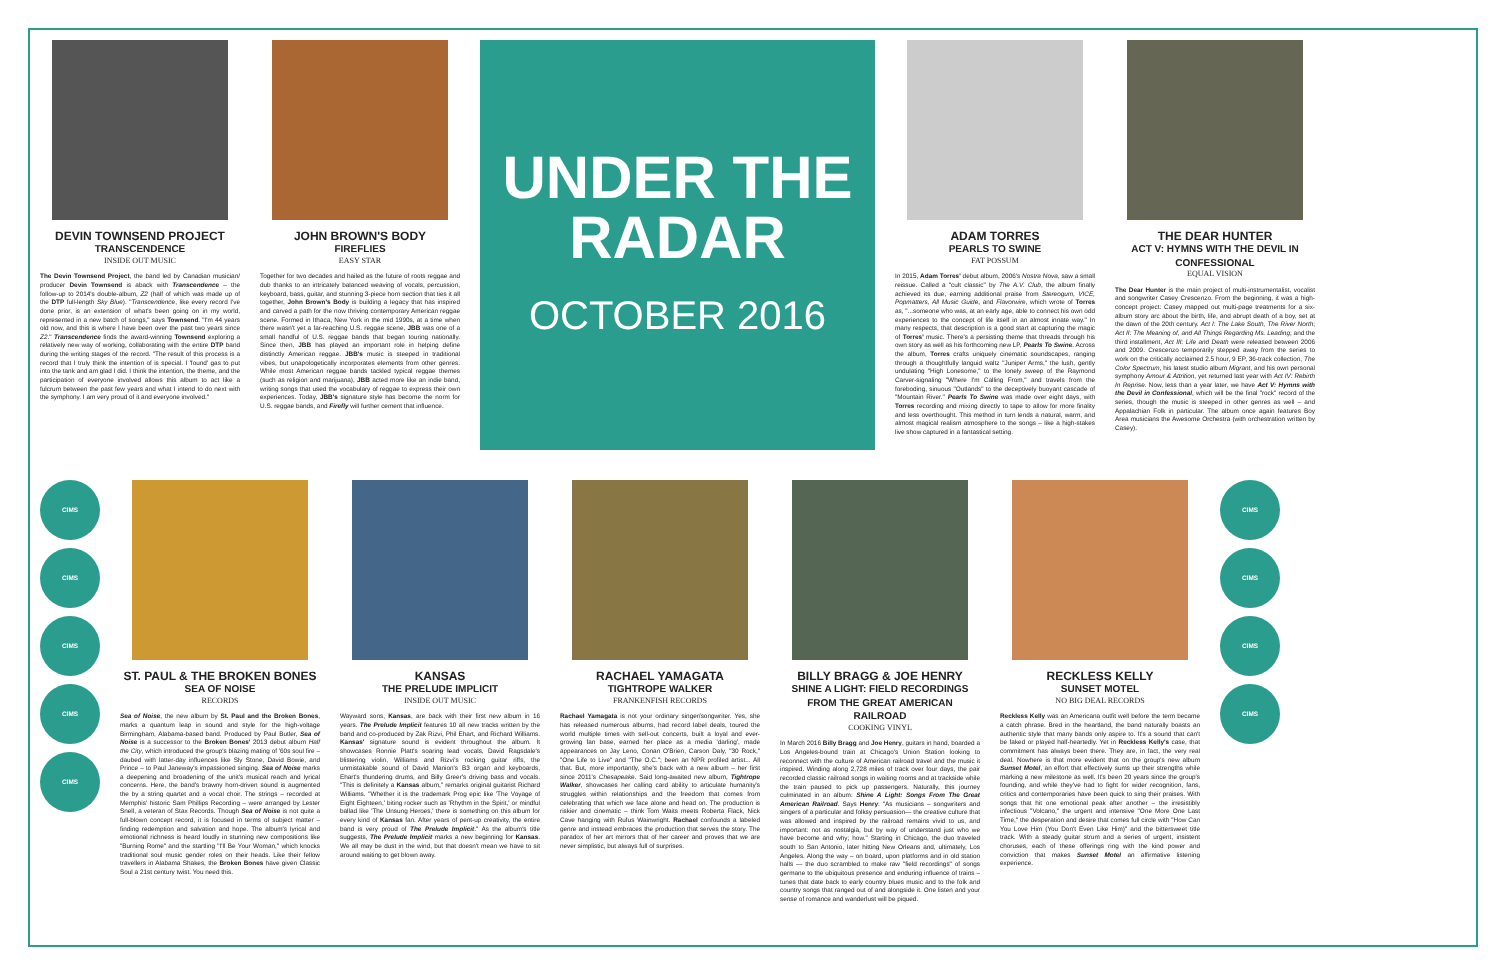DEVIN TOWNSEND PROJECT
TRANSCENDENCE
INSIDE OUT MUSIC
The Devin Townsend Project, the band led by Canadian musician/ producer Devin Townsend is aback with Transcendence – the follow-up to 2014's double-album, Z2 (half of which was made up of the DTP full-length Sky Blue). "Transcendence, like every record I've done prior, is an extension of what's been going on in my world, represented in a new batch of songs," says Townsend. "I'm 44 years old now, and this is where I have been over the past two years since Z2." Transcendence finds the award-winning Townsend exploring a relatively new way of working, collaborating with the entire DTP band during the writing stages of the record. "The result of this process is a record that I truly think the intention of is special. I 'found' gas to put into the tank and am glad I did. I think the intention, the theme, and the participation of everyone involved allows this album to act like a fulcrum between the past few years and what I intend to do next with the symphony. I am very proud of it and everyone involved."
JOHN BROWN'S BODY
FIREFLIES
EASY STAR
Together for two decades and hailed as the future of roots reggae and dub thanks to an intricately balanced weaving of vocals, percussion, keyboard, bass, guitar, and stunning 3-piece horn section that ties it all together, John Brown's Body is building a legacy that has inspired and carved a path for the now thriving contemporary American reggae scene. Formed in Ithaca, New York in the mid 1990s, at a time when there wasn't yet a far-reaching U.S. reggae scene, JBB was one of a small handful of U.S. reggae bands that began touring nationally. Since then, JBB has played an important role in helping define distinctly American reggae. JBB's music is steeped in traditional vibes, but unapologetically incorporates elements from other genres. While most American reggae bands tackled typical reggae themes (such as religion and marijuana), JBB acted more like an indie band, writing songs that used the vocabulary of reggae to express their own experiences. Today, JBB's signature style has become the norm for U.S. reggae bands, and Firefly will further cement that influence.
UNDER THE
RADAR
OCTOBER 2016
ADAM TORRES
PEARLS TO SWINE
FAT POSSUM
In 2015, Adam Torres' debut album, 2006's Nostra Nova, saw a small reissue. Called a "cult classic" by The A.V. Club, the album finally achieved its due, earning additional praise from Stereogum, VICE, Popmatters, All Music Guide, and Flavorwire, which wrote of Torres as, "...someone who was, at an early age, able to connect his own odd experiences to the concept of life itself in an almost innate way." In many respects, that description is a good start at capturing the magic of Torres' music. There's a persisting theme that threads through his own story as well as his forthcoming new LP, Pearls To Swine. Across the album, Torres crafts uniquely cinematic soundscapes, ranging through a thoughtfully languid waltz "Juniper Arms," the lush, gently undulating "High Lonesome," to the lonely sweep of the Raymond Carver-signaling "Where I'm Calling From," and travels from the foreboding, sinuous "Outlands" to the deceptively buoyant cascade of "Mountain River." Pearls To Swine was made over eight days, with Torres recording and mixing directly to tape to allow for more finality and less overthought. This method in turn lends a natural, warm, and almost magical realism atmosphere to the songs – like a high-stakes live show captured in a fantastical setting.
THE DEAR HUNTER
ACT V: HYMNS WITH THE DEVIL IN CONFESSIONAL
EQUAL VISION
The Dear Hunter is the main project of multi-instrumentalist, vocalist and songwriter Casey Crescenzo. From the beginning, it was a high-concept project: Casey mapped out multi-page treatments for a six-album story arc about the birth, life, and abrupt death of a boy, set at the dawn of the 20th century. Act I: The Lake South, The River North; Act II: The Meaning of, and All Things Regarding Ms. Leading; and the third installment, Act III: Life and Death were released between 2006 and 2009. Crescenzo temporarily stepped away from the series to work on the critically acclaimed 2.5 hour, 9 EP, 36-track collection, The Color Spectrum, his latest studio album Migrant, and his own personal symphony Amour & Attrition, yet returned last year with Act IV: Rebirth In Reprise. Now, less than a year later, we have Act V: Hymns with the Devil in Confessional, which will be the final "rock" record of the series, though the music is steeped in other genres as well – and Appalachian Folk in particular. The album once again features Boy Area musicians the Awesome Orchestra (with orchestration written by Casey).
CIMS
CIMS
CIMS
CIMS
CIMS
ST. PAUL & THE BROKEN BONES
SEA OF NOISE
RECORDS
Sea of Noise, the new album by St. Paul and the Broken Bones, marks a quantum leap in sound and style for the high-voltage Birmingham, Alabama-based band. Produced by Paul Butler, Sea of Noise is a successor to the Broken Bones' 2013 debut album Half the City, which introduced the group's blazing mating of '60s soul fire – daubed with latter-day influences like Sly Stone, David Bowie, and Prince – to Paul Janeway's impassioned singing. Sea of Noise marks a deepening and broadening of the unit's musical reach and lyrical concerns. Here, the band's brawny horn-driven sound is augmented the by a string quartet and a vocal choir. The strings – recorded at Memphis' historic Sam Phillips Recording – were arranged by Lester Snell, a veteran of Stax Records. Though Sea of Noise is not quite a full-blown concept record, it is focused in terms of subject matter – finding redemption and salvation and hope. The album's lyrical and emotional richness is heard loudly in stunning new compositions like "Burning Rome" and the startling "I'll Be Your Woman," which knocks traditional soul music gender roles on their heads. Like their fellow travellers in Alabama Shakes, the Broken Bones have given Classic Soul a 21st century twist. You need this.
KANSAS
THE PRELUDE IMPLICIT
INSIDE OUT MUSIC
Wayward sons, Kansas, are back with their first new album in 16 years. The Prelude Implicit features 10 all new tracks written by the band and co-produced by Zak Rizvi, Phil Ehart, and Richard Williams. Kansas' signature sound is evident throughout the album. It showcases Ronnie Platt's soaring lead vocals, David Ragsdale's blistering violin, Williams and Rizvi's rocking guitar riffs, the unmistakable sound of David Manion's B3 organ and keyboards, Ehart's thundering drums, and Billy Greer's driving bass and vocals. "This is definitely a Kansas album," remarks original guitarist Richard Williams. "Whether it is the trademark Prog epic like 'The Voyage of Eight Eighteen,' biting rocker such as 'Rhythm in the Spirit,' or mindful ballad like 'The Unsung Heroes,' there is something on this album for every kind of Kansas fan. After years of pent-up creativity, the entire band is very proud of The Prelude Implicit." As the album's title suggests, The Prelude Implicit marks a new beginning for Kansas. We all may be dust in the wind, but that doesn't mean we have to sit around waiting to get blown away.
RACHAEL YAMAGATA
TIGHTROPE WALKER
FRANKENFISH RECORDS
Rachael Yamagata is not your ordinary singer/songwriter. Yes, she has released numerous albums, had record label deals, toured the world multiple times with sell-out concerts, built a loyal and ever-growing fan base, earned her place as a media 'darling', made appearances on Jay Leno, Conan O'Brien, Carson Daly, "30 Rock," "One Life to Live" and "The O.C."; been an NPR profiled artist... All that. But, more importantly, she's back with a new album – her first since 2011's Chesapeake. Said long-awaited new album, Tightrope Walker, showcases her calling card ability to articulate humanity's struggles within relationships and the freedom that comes from celebrating that which we face alone and head on. The production is riskier and cinematic – think Tom Waits meets Roberta Flack, Nick Cave hanging with Rufus Wainwright. Rachael confounds a labeled genre and instead embraces the production that serves the story. The paradox of her art mirrors that of her career and proves that we are never simplistic, but always full of surprises.
BILLY BRAGG & JOE HENRY
SHINE A LIGHT: FIELD RECORDINGS FROM THE GREAT AMERICAN RAILROAD
COOKING VINYL
In March 2016 Billy Bragg and Joe Henry, guitars in hand, boarded a Los Angeles-bound train at Chicago's Union Station looking to reconnect with the culture of American railroad travel and the music it inspired. Winding along 2,728 miles of track over four days, the pair recorded classic railroad songs in waiting rooms and at trackside while the train paused to pick up passengers. Naturally, this journey culminated in an album: Shine A Light: Songs From The Great American Railroad. Says Henry: "As musicians – songwriters and singers of a particular and folksy persuasion— the creative culture that was allowed and inspired by the railroad remains vivid to us, and important: not as nostalgia, but by way of understand just who we have become and why; how." Starting in Chicago, the duo traveled south to San Antonio, later hitting New Orleans and, ultimately, Los Angeles. Along the way – on board, upon platforms and in old station halls — the duo scrambled to make raw "field recordings" of songs germane to the ubiquitous presence and enduring influence of trains – tunes that date back to early country blues music and to the folk and country songs that ranged out of and alongside it. One listen and your sense of romance and wanderlust will be piqued.
RECKLESS KELLY
SUNSET MOTEL
NO BIG DEAL RECORDS
Reckless Kelly was an Americana outfit well before the term became a catch phrase. Bred in the heartland, the band naturally boasts an authentic style that many bands only aspire to. It's a sound that can't be faked or played half-heartedly. Yet in Reckless Kelly's case, that commitment has always been there. They are, in fact, the very real deal. Nowhere is that more evident that on the group's new album Sunset Motel, an effort that effectively sums up their strengths while marking a new milestone as well. It's been 20 years since the group's founding, and while they've had to fight for wider recognition, fans, critics and contemporaries have been quick to sing their praises. With songs that hit one emotional peak after another – the irresistibly infectious "Volcano," the urgent and intensive "One More One Last Time," the desperation and desire that comes full circle with "How Can You Love Him (You Don't Even Like Him)" and the bittersweet title track. With a steady guitar strum and a series of urgent, insistent choruses, each of these offerings ring with the kind power and conviction that makes Sunset Motel an affirmative listening experience.
CIMS
CIMS
CIMS
CIMS